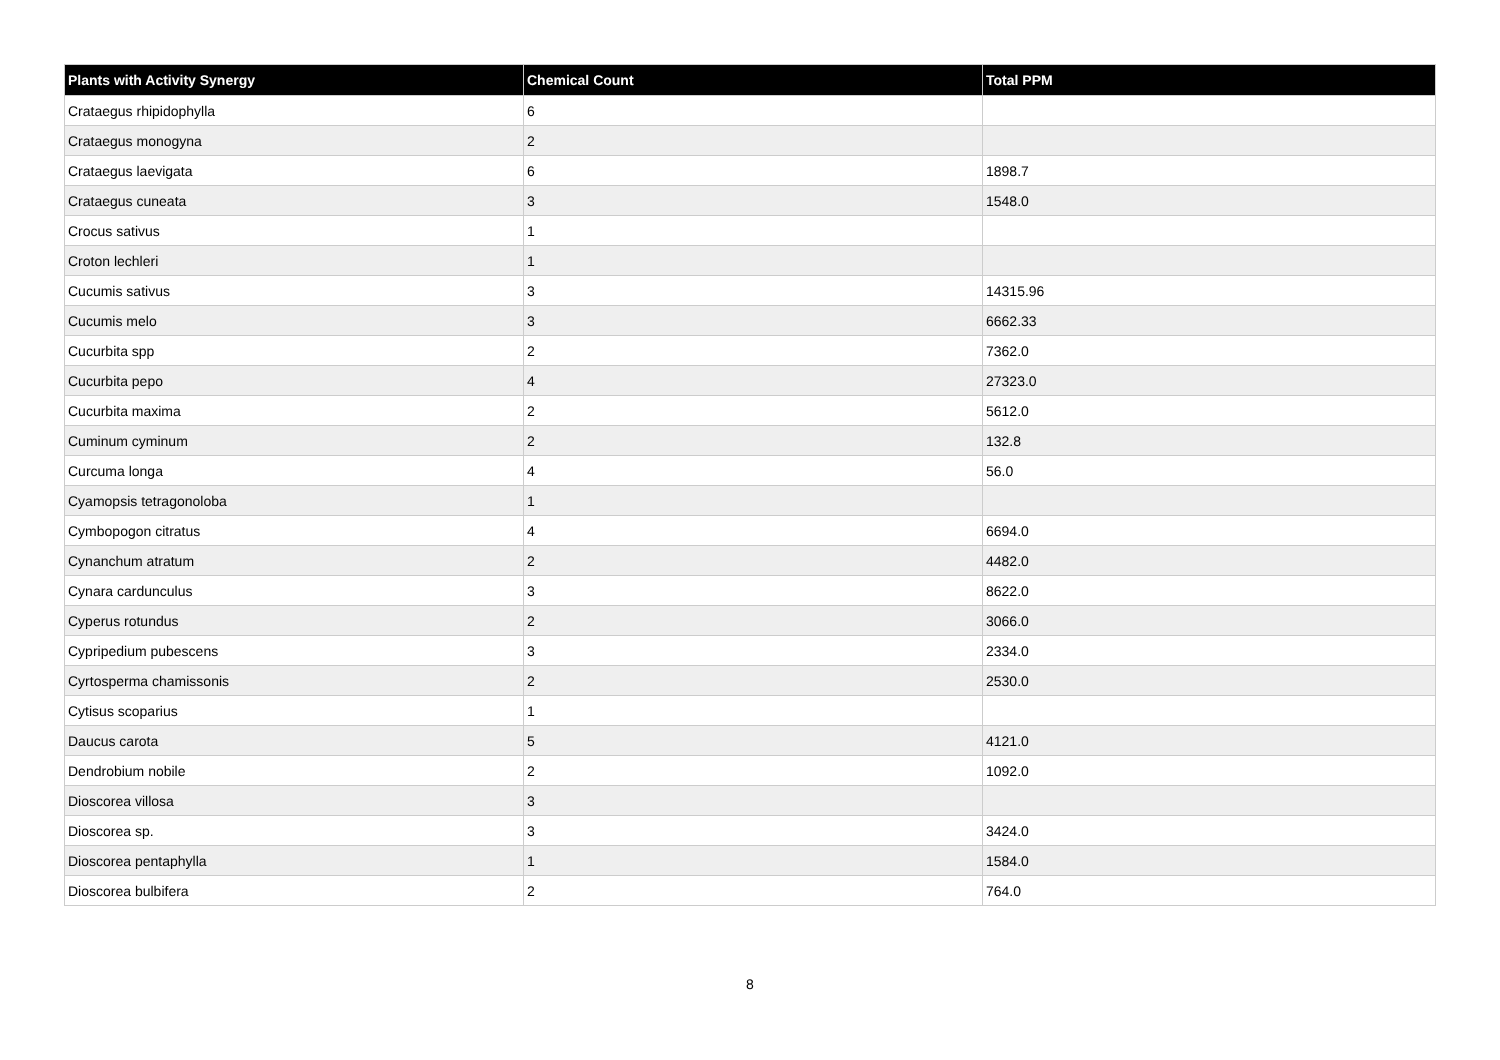| Plants with Activity Synergy | Chemical Count | Total PPM |
| --- | --- | --- |
| Crataegus rhipidophylla | 6 | |
| Crataegus monogyna | 2 | |
| Crataegus laevigata | 6 | 1898.7 |
| Crataegus cuneata | 3 | 1548.0 |
| Crocus sativus | 1 | |
| Croton lechleri | 1 | |
| Cucumis sativus | 3 | 14315.96 |
| Cucumis melo | 3 | 6662.33 |
| Cucurbita spp | 2 | 7362.0 |
| Cucurbita pepo | 4 | 27323.0 |
| Cucurbita maxima | 2 | 5612.0 |
| Cuminum cyminum | 2 | 132.8 |
| Curcuma longa | 4 | 56.0 |
| Cyamopsis tetragonoloba | 1 | |
| Cymbopogon citratus | 4 | 6694.0 |
| Cynanchum atratum | 2 | 4482.0 |
| Cynara cardunculus | 3 | 8622.0 |
| Cyperus rotundus | 2 | 3066.0 |
| Cypripedium pubescens | 3 | 2334.0 |
| Cyrtosperma chamissonis | 2 | 2530.0 |
| Cytisus scoparius | 1 | |
| Daucus carota | 5 | 4121.0 |
| Dendrobium nobile | 2 | 1092.0 |
| Dioscorea villosa | 3 | |
| Dioscorea sp. | 3 | 3424.0 |
| Dioscorea pentaphylla | 1 | 1584.0 |
| Dioscorea bulbifera | 2 | 764.0 |
8